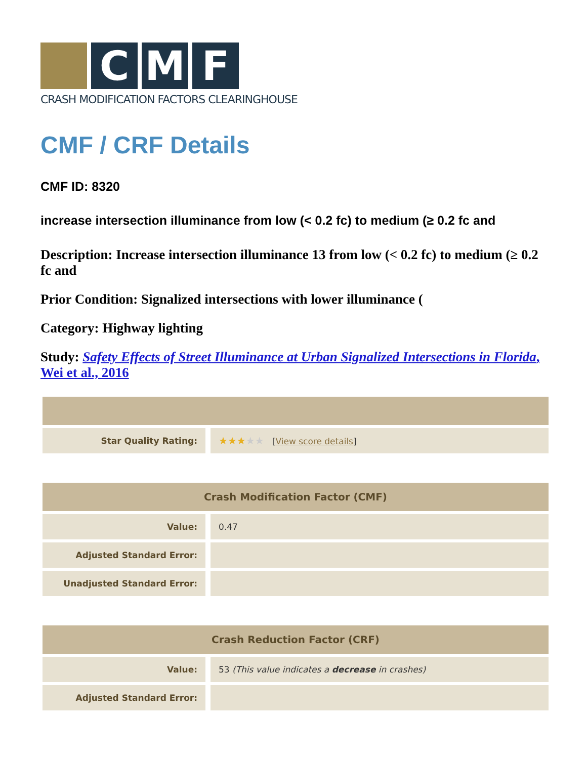C M F
CRASH MODIFICATION FACTORS CLEARINGHOUSE
CMF / CRF Details
CMF ID: 8320
increase intersection illuminance from low (< 0.2 fc) to medium (≥ 0.2 fc and
Description: Increase intersection illuminance 13 from low (< 0.2 fc) to medium (≥ 0.2 fc and
Prior Condition: Signalized intersections with lower illuminance (
Category: Highway lighting
Study: Safety Effects of Street Illuminance at Urban Signalized Intersections in Florida, Wei et al., 2016
| Star Quality Rating: | ★★★ ★★ [ View score details ] |
| Crash Modification Factor (CMF) | |
| --- | --- |
| Value: | 0.47 |
| Adjusted Standard Error: | |
| Unadjusted Standard Error: | |
| Crash Reduction Factor (CRF) | |
| --- | --- |
| Value: | 53 (This value indicates a decrease in crashes) |
| Adjusted Standard Error: | |